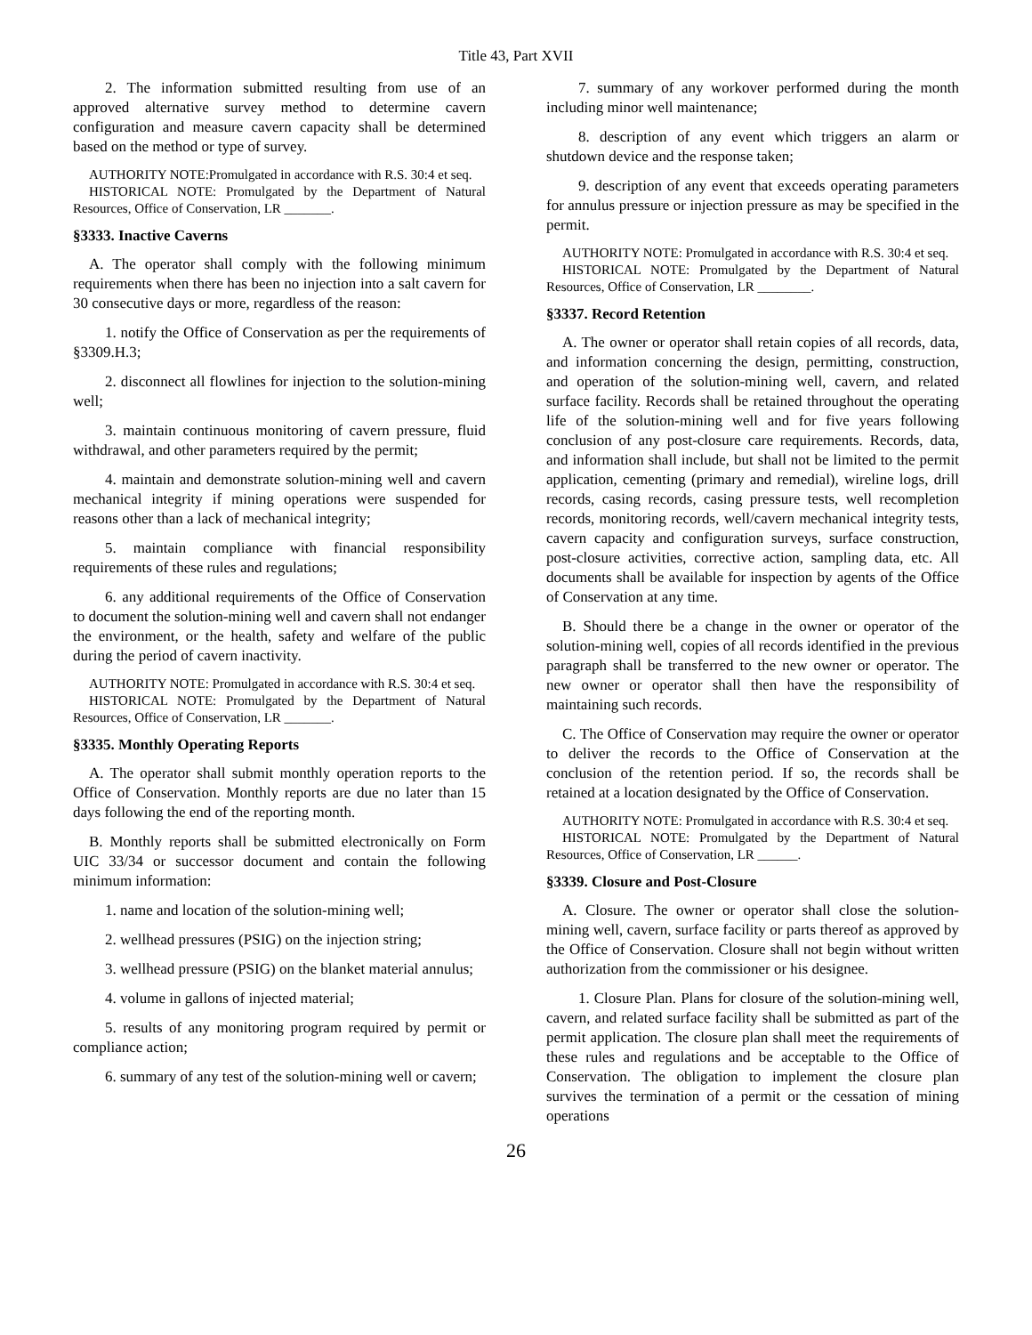Title 43, Part XVII
2. The information submitted resulting from use of an approved alternative survey method to determine cavern configuration and measure cavern capacity shall be determined based on the method or type of survey.
AUTHORITY NOTE:Promulgated in accordance with R.S. 30:4 et seq.
HISTORICAL NOTE: Promulgated by the Department of Natural Resources, Office of Conservation, LR _______.
§3333. Inactive Caverns
A. The operator shall comply with the following minimum requirements when there has been no injection into a salt cavern for 30 consecutive days or more, regardless of the reason:
1. notify the Office of Conservation as per the requirements of §3309.H.3;
2. disconnect all flowlines for injection to the solution-mining well;
3. maintain continuous monitoring of cavern pressure, fluid withdrawal, and other parameters required by the permit;
4. maintain and demonstrate solution-mining well and cavern mechanical integrity if mining operations were suspended for reasons other than a lack of mechanical integrity;
5. maintain compliance with financial responsibility requirements of these rules and regulations;
6. any additional requirements of the Office of Conservation to document the solution-mining well and cavern shall not endanger the environment, or the health, safety and welfare of the public during the period of cavern inactivity.
AUTHORITY NOTE: Promulgated in accordance with R.S. 30:4 et seq.
HISTORICAL NOTE: Promulgated by the Department of Natural Resources, Office of Conservation, LR _______.
§3335. Monthly Operating Reports
A. The operator shall submit monthly operation reports to the Office of Conservation. Monthly reports are due no later than 15 days following the end of the reporting month.
B. Monthly reports shall be submitted electronically on Form UIC 33/34 or successor document and contain the following minimum information:
1. name and location of the solution-mining well;
2. wellhead pressures (PSIG) on the injection string;
3. wellhead pressure (PSIG) on the blanket material annulus;
4. volume in gallons of injected material;
5. results of any monitoring program required by permit or compliance action;
6. summary of any test of the solution-mining well or cavern;
7. summary of any workover performed during the month including minor well maintenance;
8. description of any event which triggers an alarm or shutdown device and the response taken;
9. description of any event that exceeds operating parameters for annulus pressure or injection pressure as may be specified in the permit.
AUTHORITY NOTE: Promulgated in accordance with R.S. 30:4 et seq.
HISTORICAL NOTE: Promulgated by the Department of Natural Resources, Office of Conservation, LR ________.
§3337. Record Retention
A. The owner or operator shall retain copies of all records, data, and information concerning the design, permitting, construction, and operation of the solution-mining well, cavern, and related surface facility. Records shall be retained throughout the operating life of the solution-mining well and for five years following conclusion of any post-closure care requirements. Records, data, and information shall include, but shall not be limited to the permit application, cementing (primary and remedial), wireline logs, drill records, casing records, casing pressure tests, well recompletion records, monitoring records, well/cavern mechanical integrity tests, cavern capacity and configuration surveys, surface construction, post-closure activities, corrective action, sampling data, etc. All documents shall be available for inspection by agents of the Office of Conservation at any time.
B. Should there be a change in the owner or operator of the solution-mining well, copies of all records identified in the previous paragraph shall be transferred to the new owner or operator. The new owner or operator shall then have the responsibility of maintaining such records.
C. The Office of Conservation may require the owner or operator to deliver the records to the Office of Conservation at the conclusion of the retention period. If so, the records shall be retained at a location designated by the Office of Conservation.
AUTHORITY NOTE: Promulgated in accordance with R.S. 30:4 et seq.
HISTORICAL NOTE: Promulgated by the Department of Natural Resources, Office of Conservation, LR ______.
§3339. Closure and Post-Closure
A. Closure. The owner or operator shall close the solution-mining well, cavern, surface facility or parts thereof as approved by the Office of Conservation. Closure shall not begin without written authorization from the commissioner or his designee.
1. Closure Plan. Plans for closure of the solution-mining well, cavern, and related surface facility shall be submitted as part of the permit application. The closure plan shall meet the requirements of these rules and regulations and be acceptable to the Office of Conservation. The obligation to implement the closure plan survives the termination of a permit or the cessation of mining operations
26